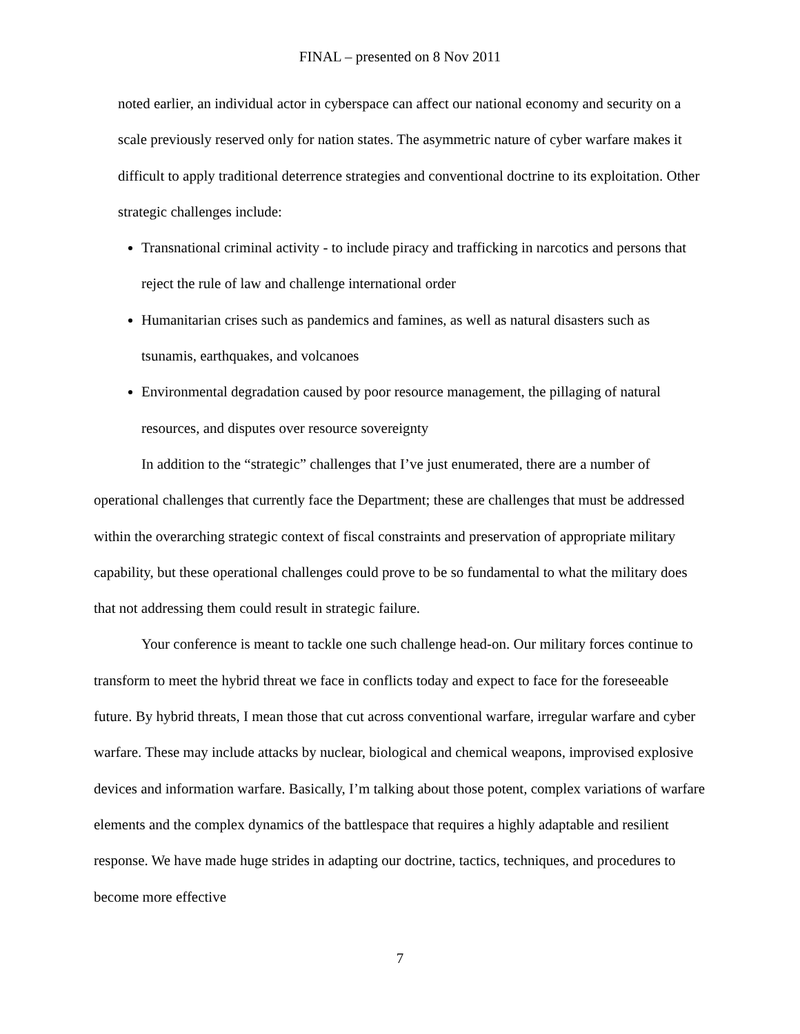FINAL – presented on 8 Nov 2011
noted earlier, an individual actor in cyberspace can affect our national economy and security on a scale previously reserved only for nation states. The asymmetric nature of cyber warfare makes it difficult to apply traditional deterrence strategies and conventional doctrine to its exploitation. Other strategic challenges include:
Transnational criminal activity - to include piracy and trafficking in narcotics and persons that reject the rule of law and challenge international order
Humanitarian crises such as pandemics and famines, as well as natural disasters such as tsunamis, earthquakes, and volcanoes
Environmental degradation caused by poor resource management, the pillaging of natural resources, and disputes over resource sovereignty
In addition to the “strategic” challenges that I’ve just enumerated, there are a number of operational challenges that currently face the Department; these are challenges that must be addressed within the overarching strategic context of fiscal constraints and preservation of appropriate military capability, but these operational challenges could prove to be so fundamental to what the military does that not addressing them could result in strategic failure.
Your conference is meant to tackle one such challenge head-on. Our military forces continue to transform to meet the hybrid threat we face in conflicts today and expect to face for the foreseeable future. By hybrid threats, I mean those that cut across conventional warfare, irregular warfare and cyber warfare. These may include attacks by nuclear, biological and chemical weapons, improvised explosive devices and information warfare. Basically, I’m talking about those potent, complex variations of warfare elements and the complex dynamics of the battlespace that requires a highly adaptable and resilient response. We have made huge strides in adapting our doctrine, tactics, techniques, and procedures to become more effective
7